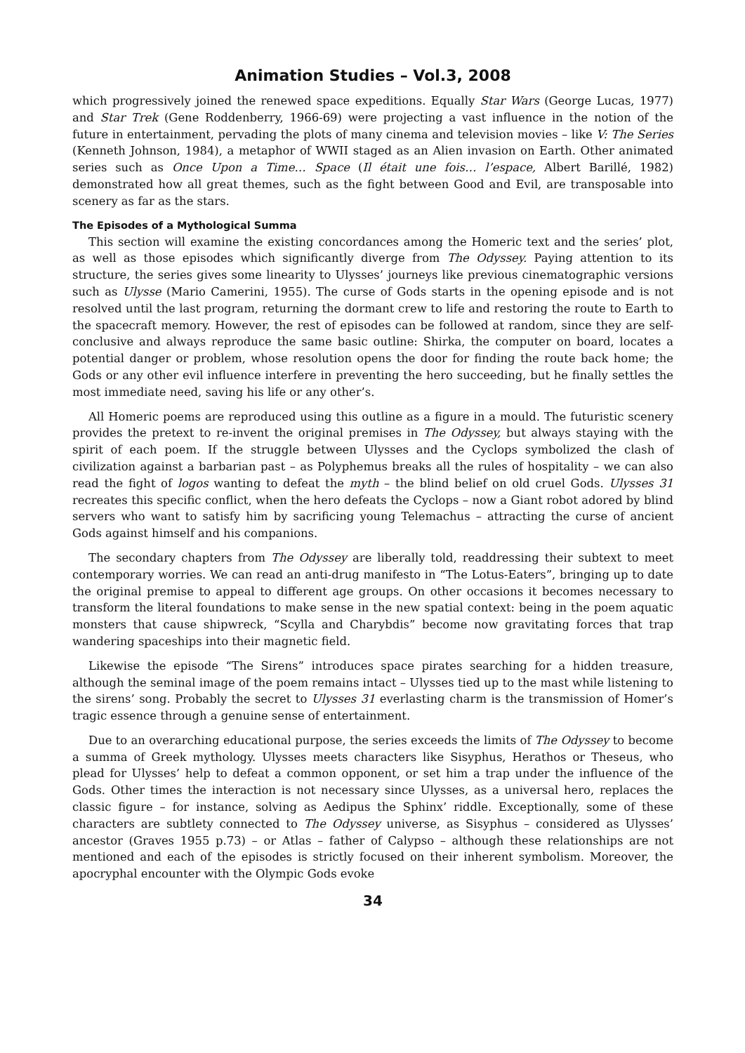Animation Studies – Vol.3, 2008
which progressively joined the renewed space expeditions. Equally Star Wars (George Lucas, 1977) and Star Trek (Gene Roddenberry, 1966-69) were projecting a vast influence in the notion of the future in entertainment, pervading the plots of many cinema and television movies – like V: The Series (Kenneth Johnson, 1984), a metaphor of WWII staged as an Alien invasion on Earth. Other animated series such as Once Upon a Time… Space (Il était une fois… l’espace, Albert Barillé, 1982) demonstrated how all great themes, such as the fight between Good and Evil, are transposable into scenery as far as the stars.
The Episodes of a Mythological Summa
This section will examine the existing concordances among the Homeric text and the series’ plot, as well as those episodes which significantly diverge from The Odyssey. Paying attention to its structure, the series gives some linearity to Ulysses’ journeys like previous cinematographic versions such as Ulysse (Mario Camerini, 1955). The curse of Gods starts in the opening episode and is not resolved until the last program, returning the dormant crew to life and restoring the route to Earth to the spacecraft memory. However, the rest of episodes can be followed at random, since they are self-conclusive and always reproduce the same basic outline: Shirka, the computer on board, locates a potential danger or problem, whose resolution opens the door for finding the route back home; the Gods or any other evil influence interfere in preventing the hero succeeding, but he finally settles the most immediate need, saving his life or any other’s.
All Homeric poems are reproduced using this outline as a figure in a mould. The futuristic scenery provides the pretext to re-invent the original premises in The Odyssey, but always staying with the spirit of each poem. If the struggle between Ulysses and the Cyclops symbolized the clash of civilization against a barbarian past – as Polyphemus breaks all the rules of hospitality – we can also read the fight of logos wanting to defeat the myth – the blind belief on old cruel Gods. Ulysses 31 recreates this specific conflict, when the hero defeats the Cyclops – now a Giant robot adored by blind servers who want to satisfy him by sacrificing young Telemachus – attracting the curse of ancient Gods against himself and his companions.
The secondary chapters from The Odyssey are liberally told, readdressing their subtext to meet contemporary worries. We can read an anti-drug manifesto in “The Lotus-Eaters”, bringing up to date the original premise to appeal to different age groups. On other occasions it becomes necessary to transform the literal foundations to make sense in the new spatial context: being in the poem aquatic monsters that cause shipwreck, “Scylla and Charybdis” become now gravitating forces that trap wandering spaceships into their magnetic field.
Likewise the episode “The Sirens” introduces space pirates searching for a hidden treasure, although the seminal image of the poem remains intact – Ulysses tied up to the mast while listening to the sirens’ song. Probably the secret to Ulysses 31 everlasting charm is the transmission of Homer’s tragic essence through a genuine sense of entertainment.
Due to an overarching educational purpose, the series exceeds the limits of The Odyssey to become a summa of Greek mythology. Ulysses meets characters like Sisyphus, Herathos or Theseus, who plead for Ulysses’ help to defeat a common opponent, or set him a trap under the influence of the Gods. Other times the interaction is not necessary since Ulysses, as a universal hero, replaces the classic figure – for instance, solving as Aedipus the Sphinx’ riddle. Exceptionally, some of these characters are subtlety connected to The Odyssey universe, as Sisyphus – considered as Ulysses’ ancestor (Graves 1955 p.73) – or Atlas – father of Calypso – although these relationships are not mentioned and each of the episodes is strictly focused on their inherent symbolism. Moreover, the apocryphal encounter with the Olympic Gods evoke
34